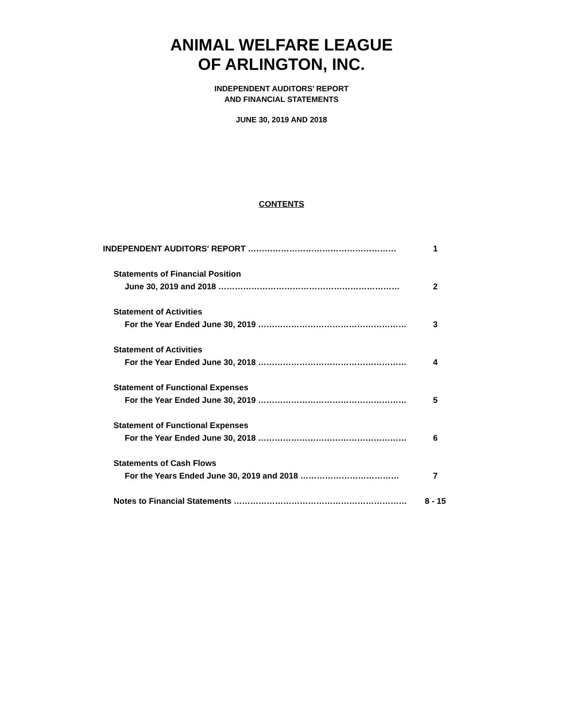ANIMAL WELFARE LEAGUE
OF ARLINGTON, INC.
INDEPENDENT AUDITORS’ REPORT
AND FINANCIAL STATEMENTS
JUNE 30, 2019 AND 2018
CONTENTS
INDEPENDENT AUDITORS' REPORT ……………………………………………… 1
Statements of Financial Position
June 30, 2019 and 2018 ………………………………………………………… 2
Statement of Activities
For the Year Ended June 30, 2019 ……………………………………………… 3
Statement of Activities
For the Year Ended June 30, 2018 ……………………………………………… 4
Statement of Functional Expenses
For the Year Ended June 30, 2019 ……………………………………………… 5
Statement of Functional Expenses
For the Year Ended June 30, 2018 ……………………………………………… 6
Statements of Cash Flows
For the Years Ended June 30, 2019 and 2018 ……………………………… 7
Notes to Financial Statements ……………………………………………………… 8 - 15